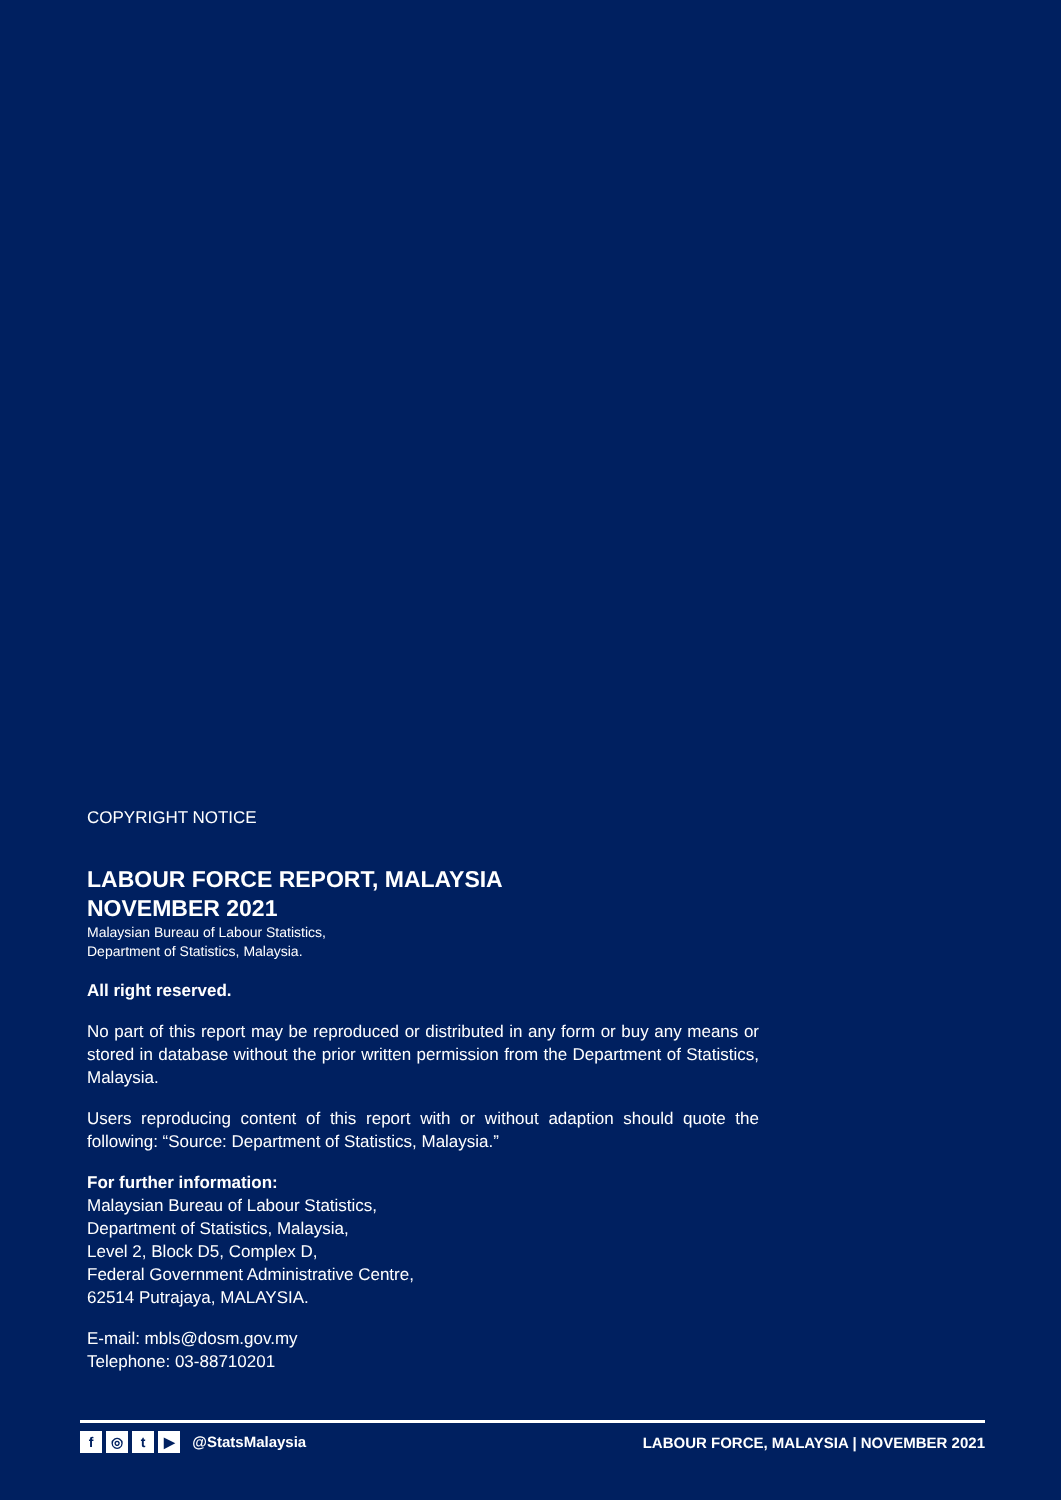COPYRIGHT NOTICE
LABOUR FORCE REPORT, MALAYSIA
NOVEMBER 2021
Malaysian Bureau of Labour Statistics,
Department of Statistics, Malaysia.
All right reserved.
No part of this report may be reproduced or distributed in any form or buy any means or stored in database without the prior written permission from the Department of Statistics, Malaysia.
Users reproducing content of this report with or without adaption should quote the following: “Source: Department of Statistics, Malaysia.”
For further information:
Malaysian Bureau of Labour Statistics,
Department of Statistics, Malaysia,
Level 2, Block D5, Complex D,
Federal Government Administrative Centre,
62514 Putrajaya, MALAYSIA.
E-mail: mbls@dosm.gov.my
Telephone: 03-88710201
f ◎ t ▶ @StatsMalaysia
LABOUR FORCE, MALAYSIA | NOVEMBER 2021